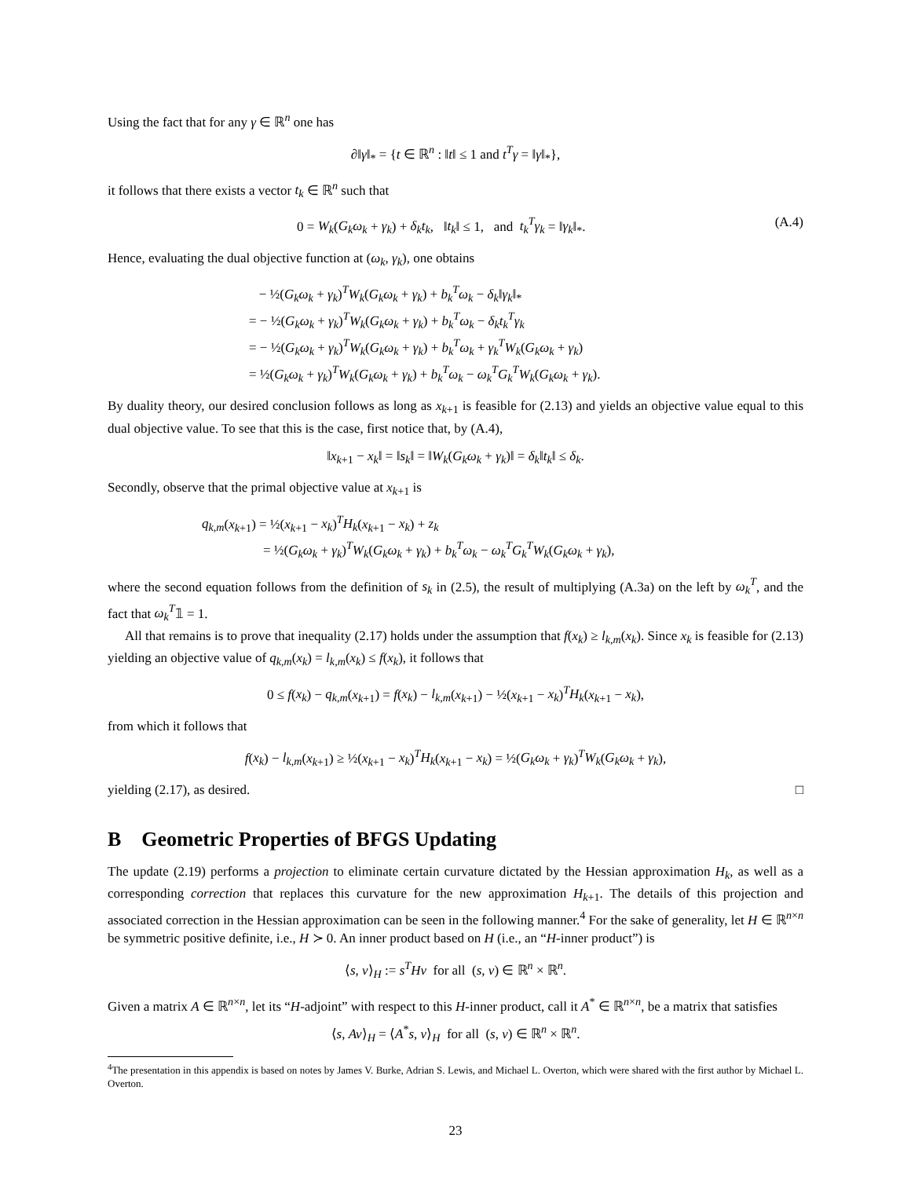Using the fact that for any γ ∈ ℝ<sup>n</sup> one has
∂‖γ‖<sub>*</sub> = {t ∈ ℝ<sup>n</sup> : ‖t‖ ≤ 1 and t<sup>T</sup>γ = ‖γ‖<sub>*</sub>},
it follows that there exists a vector t<sub>k</sub> ∈ ℝ<sup>n</sup> such that
0 = W<sub>k</sub>(G<sub>k</sub>ω<sub>k</sub> + γ<sub>k</sub>) + δ<sub>k</sub>t<sub>k</sub>, ‖t<sub>k</sub>‖ ≤ 1, and t<sub>k</sub><sup>T</sup>γ<sub>k</sub> = ‖γ<sub>k</sub>‖<sub>*</sub>. (A.4)
Hence, evaluating the dual objective function at (ω<sub>k</sub>, γ<sub>k</sub>), one obtains
− ½(G<sub>k</sub>ω<sub>k</sub> + γ<sub>k</sub>)<sup>T</sup>W<sub>k</sub>(G<sub>k</sub>ω<sub>k</sub> + γ<sub>k</sub>) + b<sub>k</sub><sup>T</sup>ω<sub>k</sub> − δ<sub>k</sub>‖γ<sub>k</sub>‖<sub>*</sub>
= − ½(G<sub>k</sub>ω<sub>k</sub> + γ<sub>k</sub>)<sup>T</sup>W<sub>k</sub>(G<sub>k</sub>ω<sub>k</sub> + γ<sub>k</sub>) + b<sub>k</sub><sup>T</sup>ω<sub>k</sub> − δ<sub>k</sub>t<sub>k</sub><sup>T</sup>γ<sub>k</sub>
= − ½(G<sub>k</sub>ω<sub>k</sub> + γ<sub>k</sub>)<sup>T</sup>W<sub>k</sub>(G<sub>k</sub>ω<sub>k</sub> + γ<sub>k</sub>) + b<sub>k</sub><sup>T</sup>ω<sub>k</sub> + γ<sub>k</sub><sup>T</sup>W<sub>k</sub>(G<sub>k</sub>ω<sub>k</sub> + γ<sub>k</sub>)
= ½(G<sub>k</sub>ω<sub>k</sub> + γ<sub>k</sub>)<sup>T</sup>W<sub>k</sub>(G<sub>k</sub>ω<sub>k</sub> + γ<sub>k</sub>) + b<sub>k</sub><sup>T</sup>ω<sub>k</sub> − ω<sub>k</sub><sup>T</sup>G<sub>k</sub><sup>T</sup>W<sub>k</sub>(G<sub>k</sub>ω<sub>k</sub> + γ<sub>k</sub>).
By duality theory, our desired conclusion follows as long as x<sub>k+1</sub> is feasible for (2.13) and yields an objective value equal to this dual objective value. To see that this is the case, first notice that, by (A.4),
‖x<sub>k+1</sub> − x<sub>k</sub>‖ = ‖s<sub>k</sub>‖ = ‖W<sub>k</sub>(G<sub>k</sub>ω<sub>k</sub> + γ<sub>k</sub>)‖ = δ<sub>k</sub>‖t<sub>k</sub>‖ ≤ δ<sub>k</sub>.
Secondly, observe that the primal objective value at x<sub>k+1</sub> is
q<sub>k,m</sub>(x<sub>k+1</sub>) = ½(x<sub>k+1</sub> − x<sub>k</sub>)<sup>T</sup>H<sub>k</sub>(x<sub>k+1</sub> − x<sub>k</sub>) + z<sub>k</sub>
= ½(G<sub>k</sub>ω<sub>k</sub> + γ<sub>k</sub>)<sup>T</sup>W<sub>k</sub>(G<sub>k</sub>ω<sub>k</sub> + γ<sub>k</sub>) + b<sub>k</sub><sup>T</sup>ω<sub>k</sub> − ω<sub>k</sub><sup>T</sup>G<sub>k</sub><sup>T</sup>W<sub>k</sub>(G<sub>k</sub>ω<sub>k</sub> + γ<sub>k</sub>),
where the second equation follows from the definition of s<sub>k</sub> in (2.5), the result of multiplying (A.3a) on the left by ω<sub>k</sub><sup>T</sup>, and the fact that ω<sub>k</sub><sup>T</sup>𝟙 = 1.
All that remains is to prove that inequality (2.17) holds under the assumption that f(x<sub>k</sub>) ≥ l<sub>k,m</sub>(x<sub>k</sub>). Since x<sub>k</sub> is feasible for (2.13) yielding an objective value of q<sub>k,m</sub>(x<sub>k</sub>) = l<sub>k,m</sub>(x<sub>k</sub>) ≤ f(x<sub>k</sub>), it follows that
0 ≤ f(x<sub>k</sub>) − q<sub>k,m</sub>(x<sub>k+1</sub>) = f(x<sub>k</sub>) − l<sub>k,m</sub>(x<sub>k+1</sub>) − ½(x<sub>k+1</sub> − x<sub>k</sub>)<sup>T</sup>H<sub>k</sub>(x<sub>k+1</sub> − x<sub>k</sub>),
from which it follows that
f(x<sub>k</sub>) − l<sub>k,m</sub>(x<sub>k+1</sub>) ≥ ½(x<sub>k+1</sub> − x<sub>k</sub>)<sup>T</sup>H<sub>k</sub>(x<sub>k+1</sub> − x<sub>k</sub>) = ½(G<sub>k</sub>ω<sub>k</sub> + γ<sub>k</sub>)<sup>T</sup>W<sub>k</sub>(G<sub>k</sub>ω<sub>k</sub> + γ<sub>k</sub>),
yielding (2.17), as desired. □
B Geometric Properties of BFGS Updating
The update (2.19) performs a projection to eliminate certain curvature dictated by the Hessian approximation H<sub>k</sub>, as well as a corresponding correction that replaces this curvature for the new approximation H<sub>k+1</sub>. The details of this projection and associated correction in the Hessian approximation can be seen in the following manner.<sup>4</sup> For the sake of generality, let H ∈ ℝ<sup>n×n</sup> be symmetric positive definite, i.e., H ≻ 0. An inner product based on H (i.e., an “H-inner product”) is
⟨s, v⟩<sub>H</sub> := s<sup>T</sup>Hv for all (s, v) ∈ ℝ<sup>n</sup> × ℝ<sup>n</sup>.
Given a matrix A ∈ ℝ<sup>n×n</sup>, let its “H-adjoint” with respect to this H-inner product, call it A<sup>*</sup> ∈ ℝ<sup>n×n</sup>, be a matrix that satisfies
⟨s, Av⟩<sub>H</sub> = ⟨A<sup>*</sup>s, v⟩<sub>H</sub> for all (s, v) ∈ ℝ<sup>n</sup> × ℝ<sup>n</sup>.
<sup>4</sup> The presentation in this appendix is based on notes by James V. Burke, Adrian S. Lewis, and Michael L. Overton, which were shared with the first author by Michael L. Overton.
23